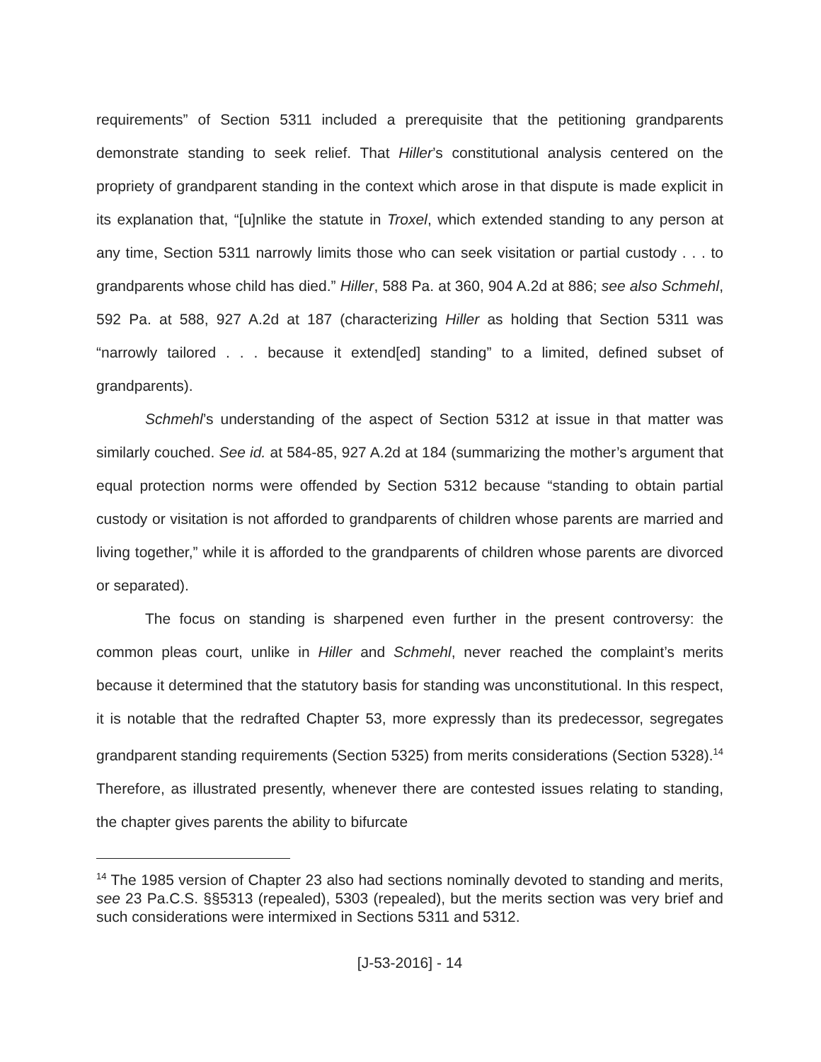requirements” of Section 5311 included a prerequisite that the petitioning grandparents demonstrate standing to seek relief. That Hiller’s constitutional analysis centered on the propriety of grandparent standing in the context which arose in that dispute is made explicit in its explanation that, “[u]nlike the statute in Troxel, which extended standing to any person at any time, Section 5311 narrowly limits those who can seek visitation or partial custody . . . to grandparents whose child has died.” Hiller, 588 Pa. at 360, 904 A.2d at 886; see also Schmehl, 592 Pa. at 588, 927 A.2d at 187 (characterizing Hiller as holding that Section 5311 was “narrowly tailored . . . because it extend[ed] standing” to a limited, defined subset of grandparents).
Schmehl’s understanding of the aspect of Section 5312 at issue in that matter was similarly couched. See id. at 584-85, 927 A.2d at 184 (summarizing the mother’s argument that equal protection norms were offended by Section 5312 because “standing to obtain partial custody or visitation is not afforded to grandparents of children whose parents are married and living together,” while it is afforded to the grandparents of children whose parents are divorced or separated).
The focus on standing is sharpened even further in the present controversy: the common pleas court, unlike in Hiller and Schmehl, never reached the complaint’s merits because it determined that the statutory basis for standing was unconstitutional. In this respect, it is notable that the redrafted Chapter 53, more expressly than its predecessor, segregates grandparent standing requirements (Section 5325) from merits considerations (Section 5328).<sup>14</sup> Therefore, as illustrated presently, whenever there are contested issues relating to standing, the chapter gives parents the ability to bifurcate
<sup>14</sup> The 1985 version of Chapter 23 also had sections nominally devoted to standing and merits, see 23 Pa.C.S. §§5313 (repealed), 5303 (repealed), but the merits section was very brief and such considerations were intermixed in Sections 5311 and 5312.
[J-53-2016] - 14